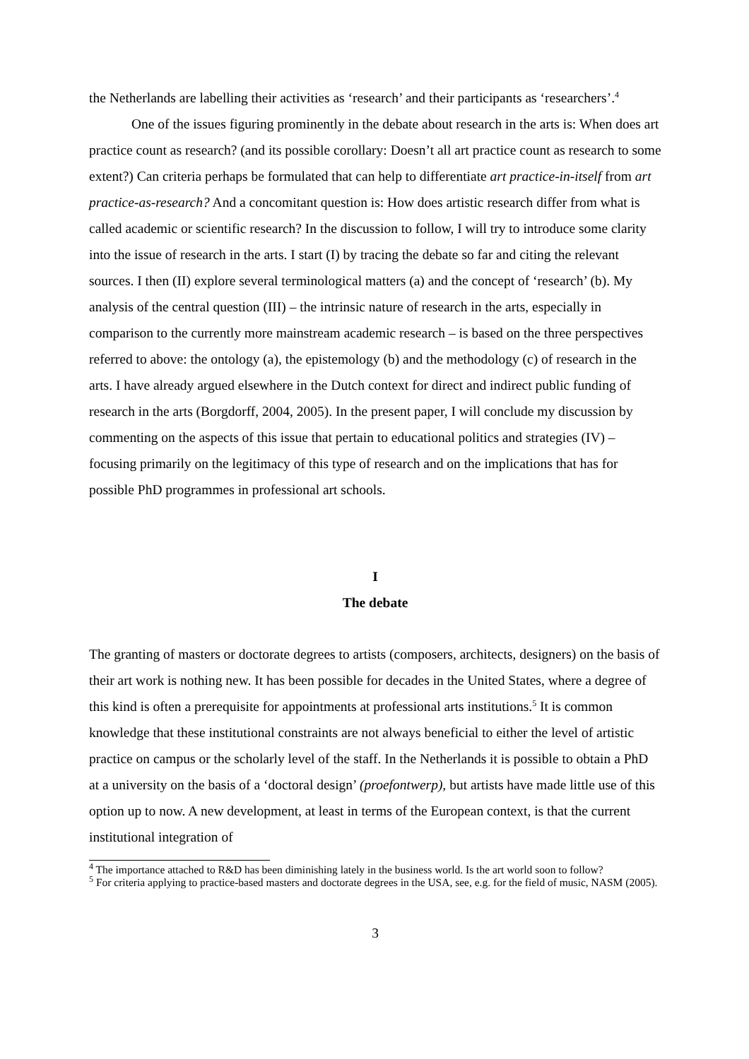the Netherlands are labelling their activities as ‘research’ and their participants as ‘researchers’.<sup>4</sup>
One of the issues figuring prominently in the debate about research in the arts is: When does art practice count as research? (and its possible corollary: Doesn’t all art practice count as research to some extent?) Can criteria perhaps be formulated that can help to differentiate art practice-in-itself from art practice-as-research? And a concomitant question is: How does artistic research differ from what is called academic or scientific research? In the discussion to follow, I will try to introduce some clarity into the issue of research in the arts. I start (I) by tracing the debate so far and citing the relevant sources. I then (II) explore several terminological matters (a) and the concept of ‘research’ (b). My analysis of the central question (III) – the intrinsic nature of research in the arts, especially in comparison to the currently more mainstream academic research – is based on the three perspectives referred to above: the ontology (a), the epistemology (b) and the methodology (c) of research in the arts. I have already argued elsewhere in the Dutch context for direct and indirect public funding of research in the arts (Borgdorff, 2004, 2005). In the present paper, I will conclude my discussion by commenting on the aspects of this issue that pertain to educational politics and strategies (IV) – focusing primarily on the legitimacy of this type of research and on the implications that has for possible PhD programmes in professional art schools.
I
The debate
The granting of masters or doctorate degrees to artists (composers, architects, designers) on the basis of their art work is nothing new. It has been possible for decades in the United States, where a degree of this kind is often a prerequisite for appointments at professional arts institutions.<sup>5</sup> It is common knowledge that these institutional constraints are not always beneficial to either the level of artistic practice on campus or the scholarly level of the staff. In the Netherlands it is possible to obtain a PhD at a university on the basis of a ‘doctoral design’ (proefontwerp), but artists have made little use of this option up to now. A new development, at least in terms of the European context, is that the current institutional integration of
<sup>4</sup> The importance attached to R&D has been diminishing lately in the business world. Is the art world soon to follow?
<sup>5</sup> For criteria applying to practice-based masters and doctorate degrees in the USA, see, e.g. for the field of music, NASM (2005).
3